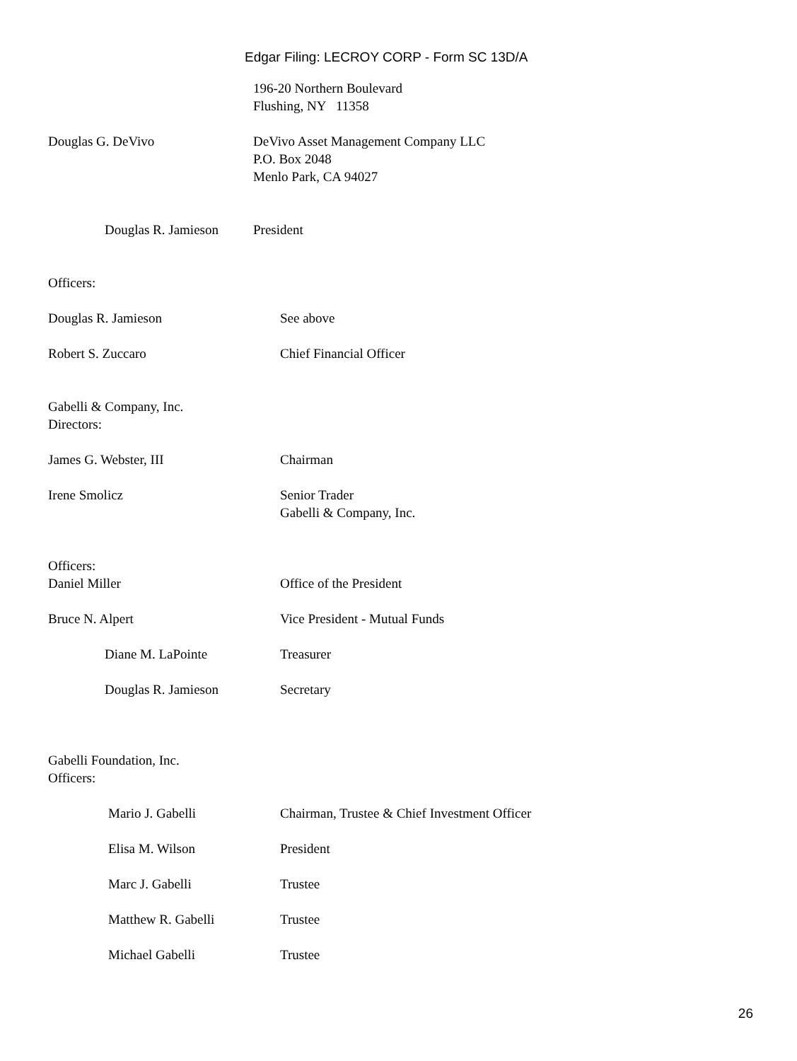Edgar Filing: LECROY CORP - Form SC 13D/A
196-20 Northern Boulevard
Flushing, NY 11358
Douglas G. DeVivo DeVivo Asset Management Company LLC
P.O. Box 2048
Menlo Park, CA 94027
Douglas R. Jamieson
President
Officers:
Douglas R. Jamieson See above
Robert S. Zuccaro Chief Financial Officer
Gabelli & Company, Inc.
Directors:
James G. Webster, III Chairman
Irene Smolicz Senior Trader
Gabelli & Company, Inc.
Officers:
Daniel Miller Office of the President
Bruce N. Alpert Vice President - Mutual Funds
Diane M. LaPointe Treasurer
Douglas R. Jamieson Secretary
Gabelli Foundation, Inc.
Officers:
Mario J. Gabelli Chairman, Trustee & Chief Investment Officer
Elisa M. Wilson President
Marc J. Gabelli Trustee
Matthew R. Gabelli Trustee
Michael Gabelli Trustee
26